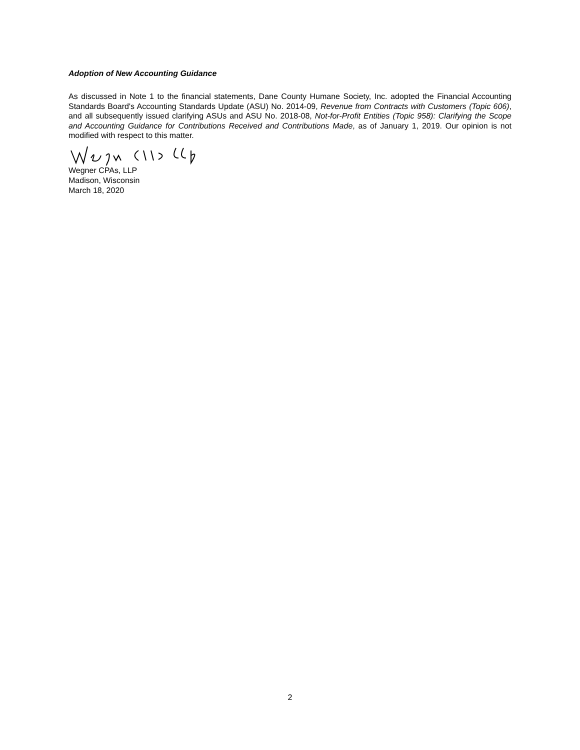Adoption of New Accounting Guidance
As discussed in Note 1 to the financial statements, Dane County Humane Society, Inc. adopted the Financial Accounting Standards Board's Accounting Standards Update (ASU) No. 2014-09, Revenue from Contracts with Customers (Topic 606), and all subsequently issued clarifying ASUs and ASU No. 2018-08, Not-for-Profit Entities (Topic 958): Clarifying the Scope and Accounting Guidance for Contributions Received and Contributions Made, as of January 1, 2019. Our opinion is not modified with respect to this matter.
Wegner CPAs, LLP
Madison, Wisconsin
March 18, 2020
2